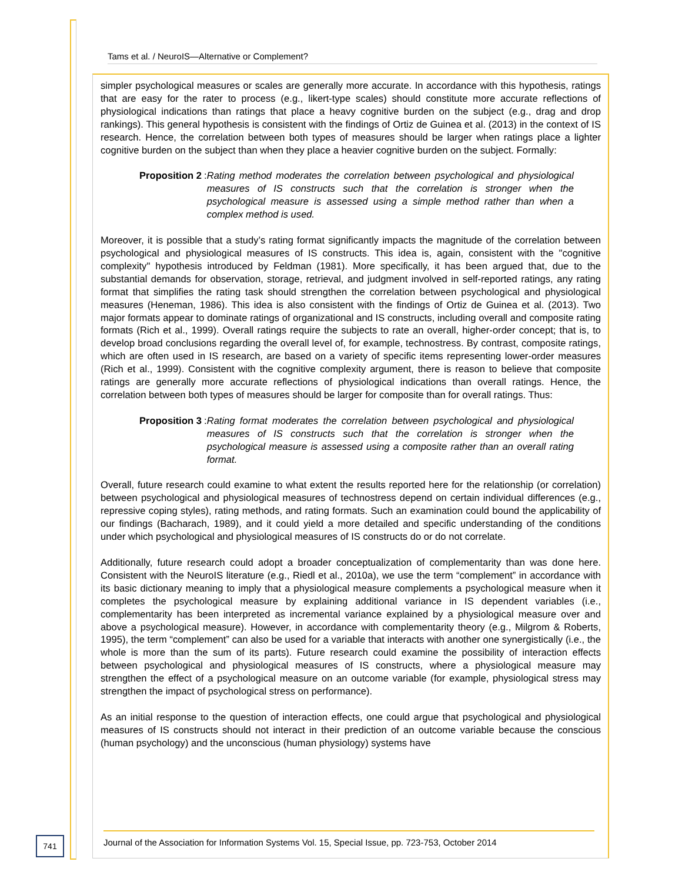Tams et al. / NeuroIS—Alternative or Complement?
simpler psychological measures or scales are generally more accurate. In accordance with this hypothesis, ratings that are easy for the rater to process (e.g., likert-type scales) should constitute more accurate reflections of physiological indications than ratings that place a heavy cognitive burden on the subject (e.g., drag and drop rankings). This general hypothesis is consistent with the findings of Ortiz de Guinea et al. (2013) in the context of IS research. Hence, the correlation between both types of measures should be larger when ratings place a lighter cognitive burden on the subject than when they place a heavier cognitive burden on the subject. Formally:
Proposition 2: Rating method moderates the correlation between psychological and physiological measures of IS constructs such that the correlation is stronger when the psychological measure is assessed using a simple method rather than when a complex method is used.
Moreover, it is possible that a study’s rating format significantly impacts the magnitude of the correlation between psychological and physiological measures of IS constructs. This idea is, again, consistent with the "cognitive complexity" hypothesis introduced by Feldman (1981). More specifically, it has been argued that, due to the substantial demands for observation, storage, retrieval, and judgment involved in self-reported ratings, any rating format that simplifies the rating task should strengthen the correlation between psychological and physiological measures (Heneman, 1986). This idea is also consistent with the findings of Ortiz de Guinea et al. (2013). Two major formats appear to dominate ratings of organizational and IS constructs, including overall and composite rating formats (Rich et al., 1999). Overall ratings require the subjects to rate an overall, higher-order concept; that is, to develop broad conclusions regarding the overall level of, for example, technostress. By contrast, composite ratings, which are often used in IS research, are based on a variety of specific items representing lower-order measures (Rich et al., 1999). Consistent with the cognitive complexity argument, there is reason to believe that composite ratings are generally more accurate reflections of physiological indications than overall ratings. Hence, the correlation between both types of measures should be larger for composite than for overall ratings. Thus:
Proposition 3: Rating format moderates the correlation between psychological and physiological measures of IS constructs such that the correlation is stronger when the psychological measure is assessed using a composite rather than an overall rating format.
Overall, future research could examine to what extent the results reported here for the relationship (or correlation) between psychological and physiological measures of technostress depend on certain individual differences (e.g., repressive coping styles), rating methods, and rating formats. Such an examination could bound the applicability of our findings (Bacharach, 1989), and it could yield a more detailed and specific understanding of the conditions under which psychological and physiological measures of IS constructs do or do not correlate.
Additionally, future research could adopt a broader conceptualization of complementarity than was done here. Consistent with the NeuroIS literature (e.g., Riedl et al., 2010a), we use the term “complement” in accordance with its basic dictionary meaning to imply that a physiological measure complements a psychological measure when it completes the psychological measure by explaining additional variance in IS dependent variables (i.e., complementarity has been interpreted as incremental variance explained by a physiological measure over and above a psychological measure). However, in accordance with complementarity theory (e.g., Milgrom & Roberts, 1995), the term “complement” can also be used for a variable that interacts with another one synergistically (i.e., the whole is more than the sum of its parts). Future research could examine the possibility of interaction effects between psychological and physiological measures of IS constructs, where a physiological measure may strengthen the effect of a psychological measure on an outcome variable (for example, physiological stress may strengthen the impact of psychological stress on performance).
As an initial response to the question of interaction effects, one could argue that psychological and physiological measures of IS constructs should not interact in their prediction of an outcome variable because the conscious (human psychology) and the unconscious (human physiology) systems have
741
Journal of the Association for Information Systems Vol. 15, Special Issue, pp. 723-753, October 2014